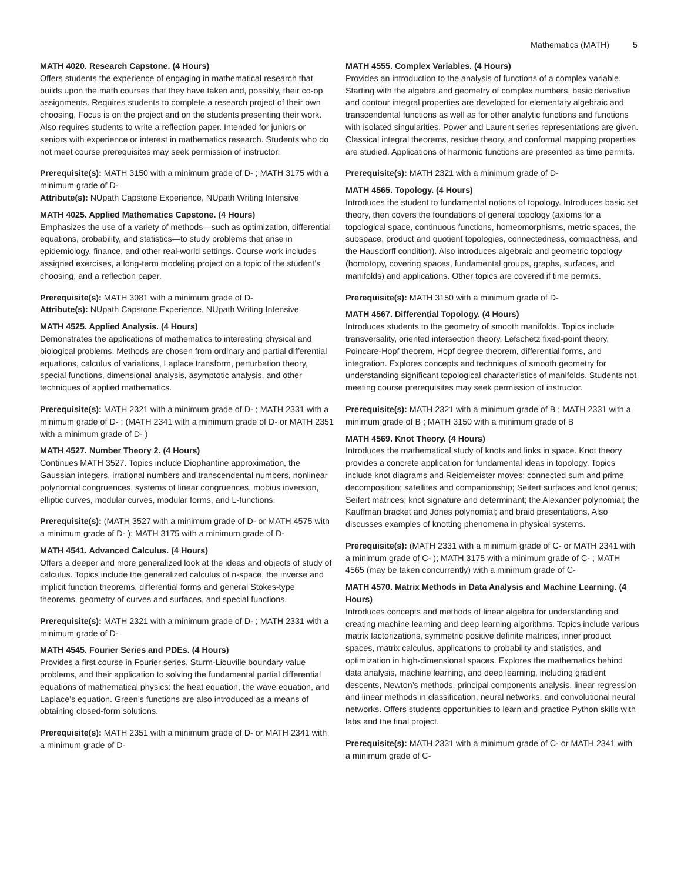Mathematics (MATH) 5
MATH 4020. Research Capstone. (4 Hours)
Offers students the experience of engaging in mathematical research that builds upon the math courses that they have taken and, possibly, their co-op assignments. Requires students to complete a research project of their own choosing. Focus is on the project and on the students presenting their work. Also requires students to write a reflection paper. Intended for juniors or seniors with experience or interest in mathematics research. Students who do not meet course prerequisites may seek permission of instructor.
Prerequisite(s): MATH 3150 with a minimum grade of D- ; MATH 3175 with a minimum grade of D-
Attribute(s): NUpath Capstone Experience, NUpath Writing Intensive
MATH 4025. Applied Mathematics Capstone. (4 Hours)
Emphasizes the use of a variety of methods—such as optimization, differential equations, probability, and statistics—to study problems that arise in epidemiology, finance, and other real-world settings. Course work includes assigned exercises, a long-term modeling project on a topic of the student’s choosing, and a reflection paper.
Prerequisite(s): MATH 3081 with a minimum grade of D-
Attribute(s): NUpath Capstone Experience, NUpath Writing Intensive
MATH 4525. Applied Analysis. (4 Hours)
Demonstrates the applications of mathematics to interesting physical and biological problems. Methods are chosen from ordinary and partial differential equations, calculus of variations, Laplace transform, perturbation theory, special functions, dimensional analysis, asymptotic analysis, and other techniques of applied mathematics.
Prerequisite(s): MATH 2321 with a minimum grade of D- ; MATH 2331 with a minimum grade of D- ; (MATH 2341 with a minimum grade of D- or MATH 2351 with a minimum grade of D- )
MATH 4527. Number Theory 2. (4 Hours)
Continues MATH 3527. Topics include Diophantine approximation, the Gaussian integers, irrational numbers and transcendental numbers, nonlinear polynomial congruences, systems of linear congruences, mobius inversion, elliptic curves, modular curves, modular forms, and L-functions.
Prerequisite(s): (MATH 3527 with a minimum grade of D- or MATH 4575 with a minimum grade of D- ); MATH 3175 with a minimum grade of D-
MATH 4541. Advanced Calculus. (4 Hours)
Offers a deeper and more generalized look at the ideas and objects of study of calculus. Topics include the generalized calculus of n-space, the inverse and implicit function theorems, differential forms and general Stokes-type theorems, geometry of curves and surfaces, and special functions.
Prerequisite(s): MATH 2321 with a minimum grade of D- ; MATH 2331 with a minimum grade of D-
MATH 4545. Fourier Series and PDEs. (4 Hours)
Provides a first course in Fourier series, Sturm-Liouville boundary value problems, and their application to solving the fundamental partial differential equations of mathematical physics: the heat equation, the wave equation, and Laplace’s equation. Green’s functions are also introduced as a means of obtaining closed-form solutions.
Prerequisite(s): MATH 2351 with a minimum grade of D- or MATH 2341 with a minimum grade of D-
MATH 4555. Complex Variables. (4 Hours)
Provides an introduction to the analysis of functions of a complex variable. Starting with the algebra and geometry of complex numbers, basic derivative and contour integral properties are developed for elementary algebraic and transcendental functions as well as for other analytic functions and functions with isolated singularities. Power and Laurent series representations are given. Classical integral theorems, residue theory, and conformal mapping properties are studied. Applications of harmonic functions are presented as time permits.
Prerequisite(s): MATH 2321 with a minimum grade of D-
MATH 4565. Topology. (4 Hours)
Introduces the student to fundamental notions of topology. Introduces basic set theory, then covers the foundations of general topology (axioms for a topological space, continuous functions, homeomorphisms, metric spaces, the subspace, product and quotient topologies, connectedness, compactness, and the Hausdorff condition). Also introduces algebraic and geometric topology (homotopy, covering spaces, fundamental groups, graphs, surfaces, and manifolds) and applications. Other topics are covered if time permits.
Prerequisite(s): MATH 3150 with a minimum grade of D-
MATH 4567. Differential Topology. (4 Hours)
Introduces students to the geometry of smooth manifolds. Topics include transversality, oriented intersection theory, Lefschetz fixed-point theory, Poincare-Hopf theorem, Hopf degree theorem, differential forms, and integration. Explores concepts and techniques of smooth geometry for understanding significant topological characteristics of manifolds. Students not meeting course prerequisites may seek permission of instructor.
Prerequisite(s): MATH 2321 with a minimum grade of B ; MATH 2331 with a minimum grade of B ; MATH 3150 with a minimum grade of B
MATH 4569. Knot Theory. (4 Hours)
Introduces the mathematical study of knots and links in space. Knot theory provides a concrete application for fundamental ideas in topology. Topics include knot diagrams and Reidemeister moves; connected sum and prime decomposition; satellites and companionship; Seifert surfaces and knot genus; Seifert matrices; knot signature and determinant; the Alexander polynomial; the Kauffman bracket and Jones polynomial; and braid presentations. Also discusses examples of knotting phenomena in physical systems.
Prerequisite(s): (MATH 2331 with a minimum grade of C- or MATH 2341 with a minimum grade of C- ); MATH 3175 with a minimum grade of C- ; MATH 4565 (may be taken concurrently) with a minimum grade of C-
MATH 4570. Matrix Methods in Data Analysis and Machine Learning. (4 Hours)
Introduces concepts and methods of linear algebra for understanding and creating machine learning and deep learning algorithms. Topics include various matrix factorizations, symmetric positive definite matrices, inner product spaces, matrix calculus, applications to probability and statistics, and optimization in high-dimensional spaces. Explores the mathematics behind data analysis, machine learning, and deep learning, including gradient descents, Newton’s methods, principal components analysis, linear regression and linear methods in classification, neural networks, and convolutional neural networks. Offers students opportunities to learn and practice Python skills with labs and the final project.
Prerequisite(s): MATH 2331 with a minimum grade of C- or MATH 2341 with a minimum grade of C-